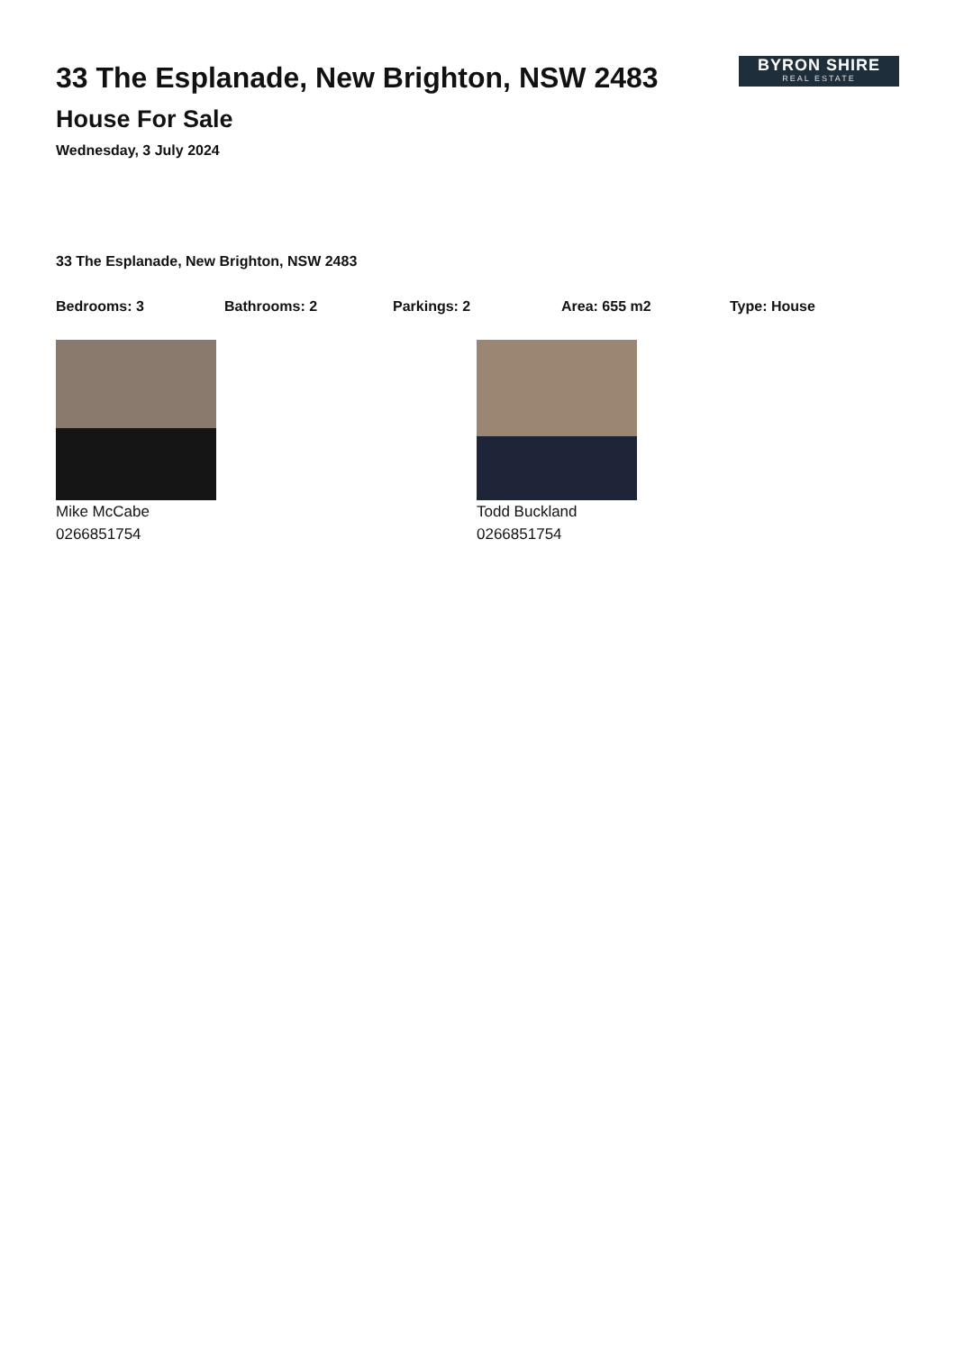33 The Esplanade, New Brighton, NSW 2483
House For Sale
Wednesday, 3 July 2024
BYRON SHIRE
REAL ESTATE
33 The Esplanade, New Brighton, NSW 2483
Bedrooms: 3 Bathrooms: 2 Parkings: 2 Area: 655 m2 Type: House
Mike McCabe
0266851754
Todd Buckland
0266851754